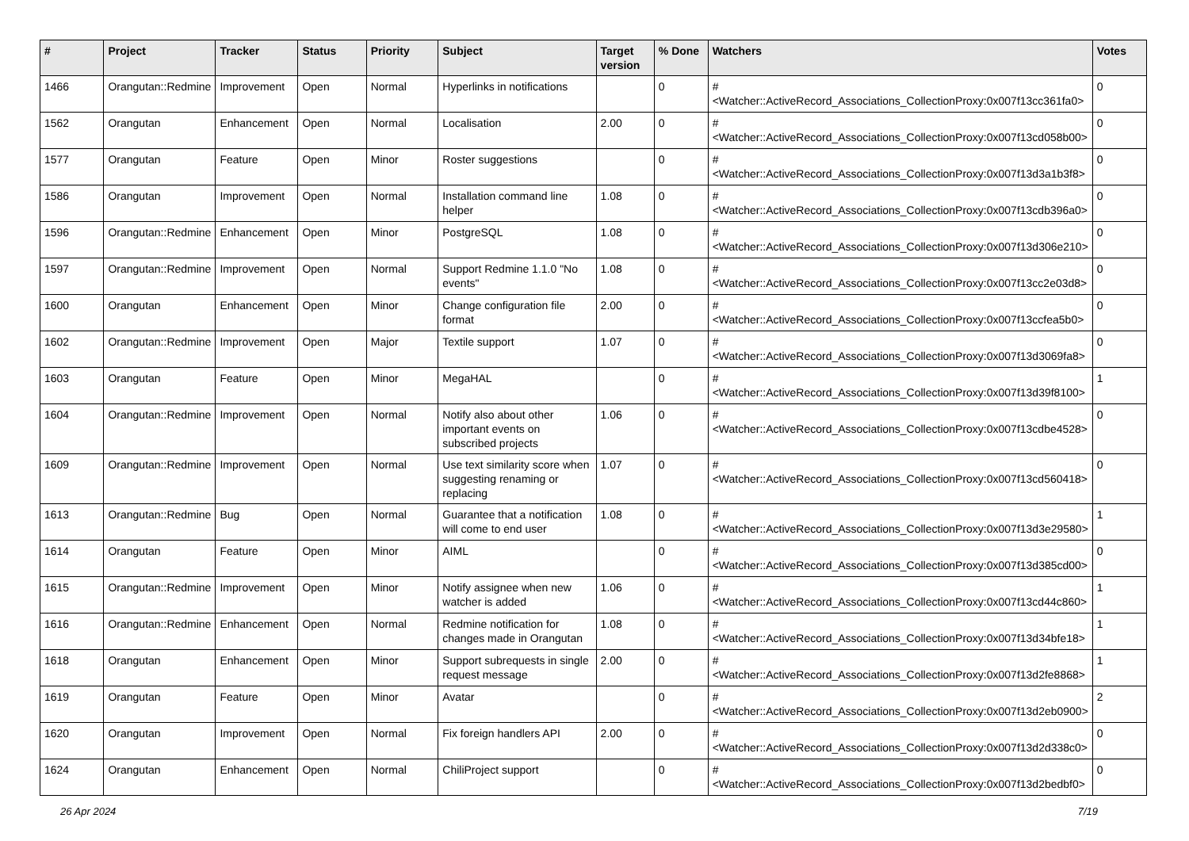| # | Project | Tracker | Status | Priority | Subject | Target version | % Done | Watchers | Votes |
| --- | --- | --- | --- | --- | --- | --- | --- | --- | --- |
| 1466 | Orangutan::Redmine | Improvement | Open | Normal | Hyperlinks in notifications | | 0 | #<Watcher::ActiveRecord_Associations_CollectionProxy:0x007f13cc361fa0> | 0 |
| 1562 | Orangutan | Enhancement | Open | Normal | Localisation | 2.00 | 0 | #<Watcher::ActiveRecord_Associations_CollectionProxy:0x007f13cd058b00> | 0 |
| 1577 | Orangutan | Feature | Open | Minor | Roster suggestions | | 0 | #<Watcher::ActiveRecord_Associations_CollectionProxy:0x007f13d3a1b3f8> | 0 |
| 1586 | Orangutan | Improvement | Open | Normal | Installation command line helper | 1.08 | 0 | #<Watcher::ActiveRecord_Associations_CollectionProxy:0x007f13cdb396a0> | 0 |
| 1596 | Orangutan::Redmine | Enhancement | Open | Minor | PostgreSQL | 1.08 | 0 | #<Watcher::ActiveRecord_Associations_CollectionProxy:0x007f13d306e210> | 0 |
| 1597 | Orangutan::Redmine | Improvement | Open | Normal | Support Redmine 1.1.0 "No events" | 1.08 | 0 | #<Watcher::ActiveRecord_Associations_CollectionProxy:0x007f13cc2e03d8> | 0 |
| 1600 | Orangutan | Enhancement | Open | Minor | Change configuration file format | 2.00 | 0 | #<Watcher::ActiveRecord_Associations_CollectionProxy:0x007f13ccfea5b0> | 0 |
| 1602 | Orangutan::Redmine | Improvement | Open | Major | Textile support | 1.07 | 0 | #<Watcher::ActiveRecord_Associations_CollectionProxy:0x007f13d3069fa8> | 0 |
| 1603 | Orangutan | Feature | Open | Minor | MegaHAL | | 0 | #<Watcher::ActiveRecord_Associations_CollectionProxy:0x007f13d39f8100> | 1 |
| 1604 | Orangutan::Redmine | Improvement | Open | Normal | Notify also about other important events on subscribed projects | 1.06 | 0 | #<Watcher::ActiveRecord_Associations_CollectionProxy:0x007f13cdbe4528> | 0 |
| 1609 | Orangutan::Redmine | Improvement | Open | Normal | Use text similarity score when suggesting renaming or replacing | 1.07 | 0 | #<Watcher::ActiveRecord_Associations_CollectionProxy:0x007f13cd560418> | 0 |
| 1613 | Orangutan::Redmine | Bug | Open | Normal | Guarantee that a notification will come to end user | 1.08 | 0 | #<Watcher::ActiveRecord_Associations_CollectionProxy:0x007f13d3e29580> | 1 |
| 1614 | Orangutan | Feature | Open | Minor | AIML | | 0 | #<Watcher::ActiveRecord_Associations_CollectionProxy:0x007f13d385cd00> | 0 |
| 1615 | Orangutan::Redmine | Improvement | Open | Minor | Notify assignee when new watcher is added | 1.06 | 0 | #<Watcher::ActiveRecord_Associations_CollectionProxy:0x007f13cd44c860> | 1 |
| 1616 | Orangutan::Redmine | Enhancement | Open | Normal | Redmine notification for changes made in Orangutan | 1.08 | 0 | #<Watcher::ActiveRecord_Associations_CollectionProxy:0x007f13d34bfe18> | 1 |
| 1618 | Orangutan | Enhancement | Open | Minor | Support subrequests in single request message | 2.00 | 0 | #<Watcher::ActiveRecord_Associations_CollectionProxy:0x007f13d2fe8868> | 1 |
| 1619 | Orangutan | Feature | Open | Minor | Avatar | | 0 | #<Watcher::ActiveRecord_Associations_CollectionProxy:0x007f13d2eb0900> | 2 |
| 1620 | Orangutan | Improvement | Open | Normal | Fix foreign handlers API | 2.00 | 0 | #<Watcher::ActiveRecord_Associations_CollectionProxy:0x007f13d2d338c0> | 0 |
| 1624 | Orangutan | Enhancement | Open | Normal | ChiliProject support | | 0 | #<Watcher::ActiveRecord_Associations_CollectionProxy:0x007f13d2bedbf0> | 0 |
26 Apr 2024 7/19